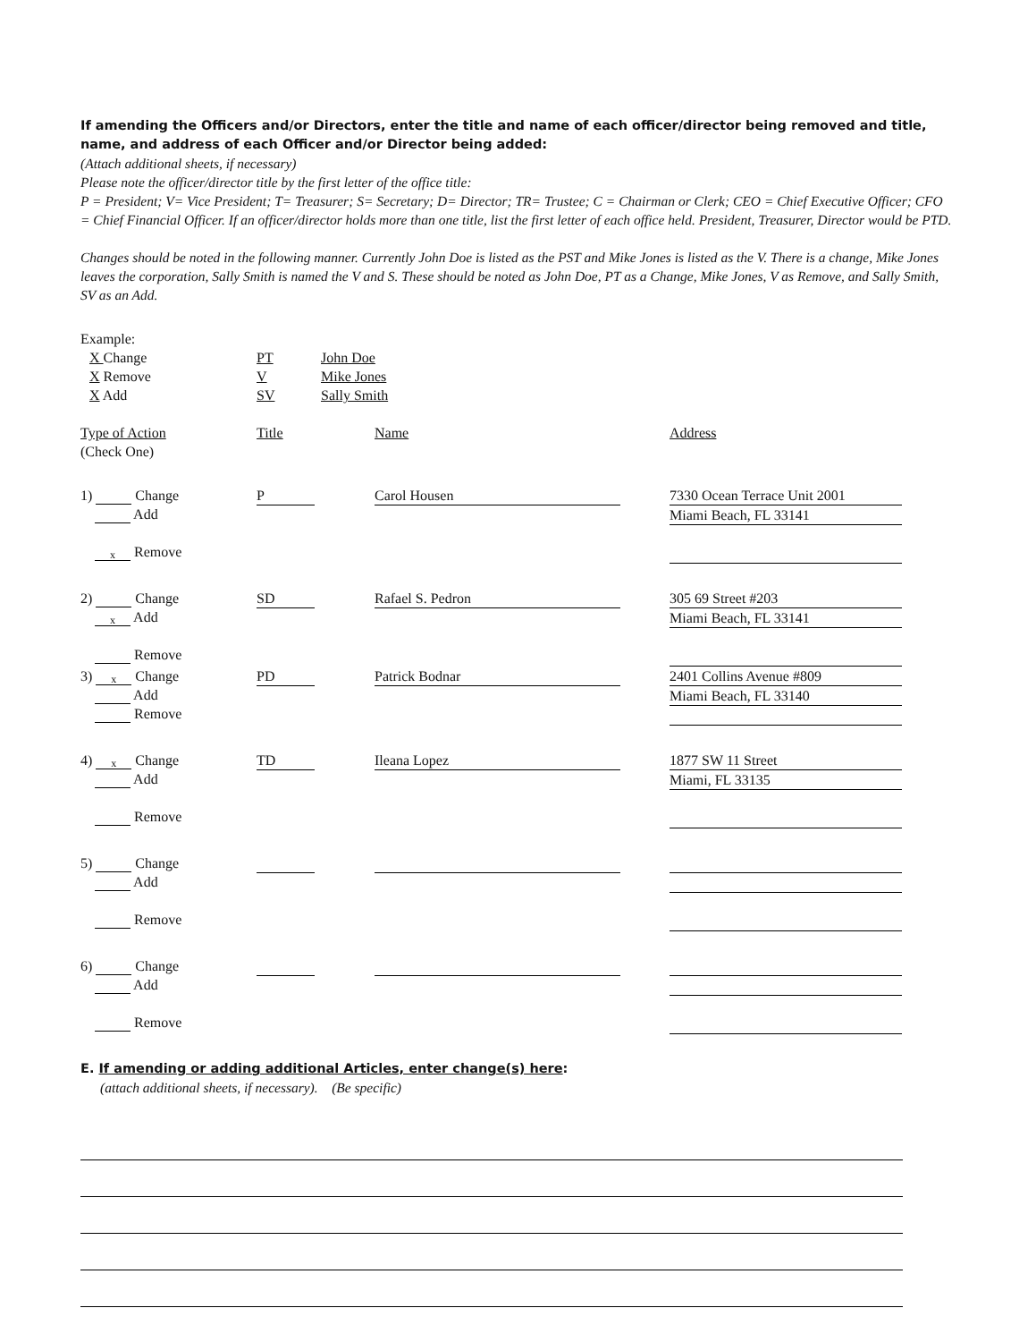If amending the Officers and/or Directors, enter the title and name of each officer/director being removed and title, name, and address of each Officer and/or Director being added:
(Attach additional sheets, if necessary)
Please note the officer/director title by the first letter of the office title:
P = President; V= Vice President; T= Treasurer; S= Secretary; D= Director; TR= Trustee; C = Chairman or Clerk; CEO = Chief Executive Officer; CFO = Chief Financial Officer. If an officer/director holds more than one title, list the first letter of each office held. President, Treasurer, Director would be PTD.
Changes should be noted in the following manner. Currently John Doe is listed as the PST and Mike Jones is listed as the V. There is a change, Mike Jones leaves the corporation, Sally Smith is named the V and S. These should be noted as John Doe, PT as a Change, Mike Jones, V as Remove, and Sally Smith, SV as an Add.
Example:
X Change PT John Doe
X Remove V Mike Jones
X Add SV Sally Smith
Type of Action
(Check One)
Title Name Address
1) Change
Add
x Remove
P Carol Housen 7330 Ocean Terrace Unit 2001
Miami Beach, FL 33141
2) Change
x Add
Remove
SD Rafael S. Pedron 305 69 Street #203
Miami Beach, FL 33141
3) x Change
Add
Remove
PD Patrick Bodnar 2401 Collins Avenue #809
Miami Beach, FL 33140
4) x Change
Add
Remove
TD Ileana Lopez 1877 SW 11 Street
Miami, FL 33135
5) Change
Add
Remove
6) Change
Add
Remove
E. If amending or adding additional Articles, enter change(s) here:
(attach additional sheets, if necessary). (Be specific)